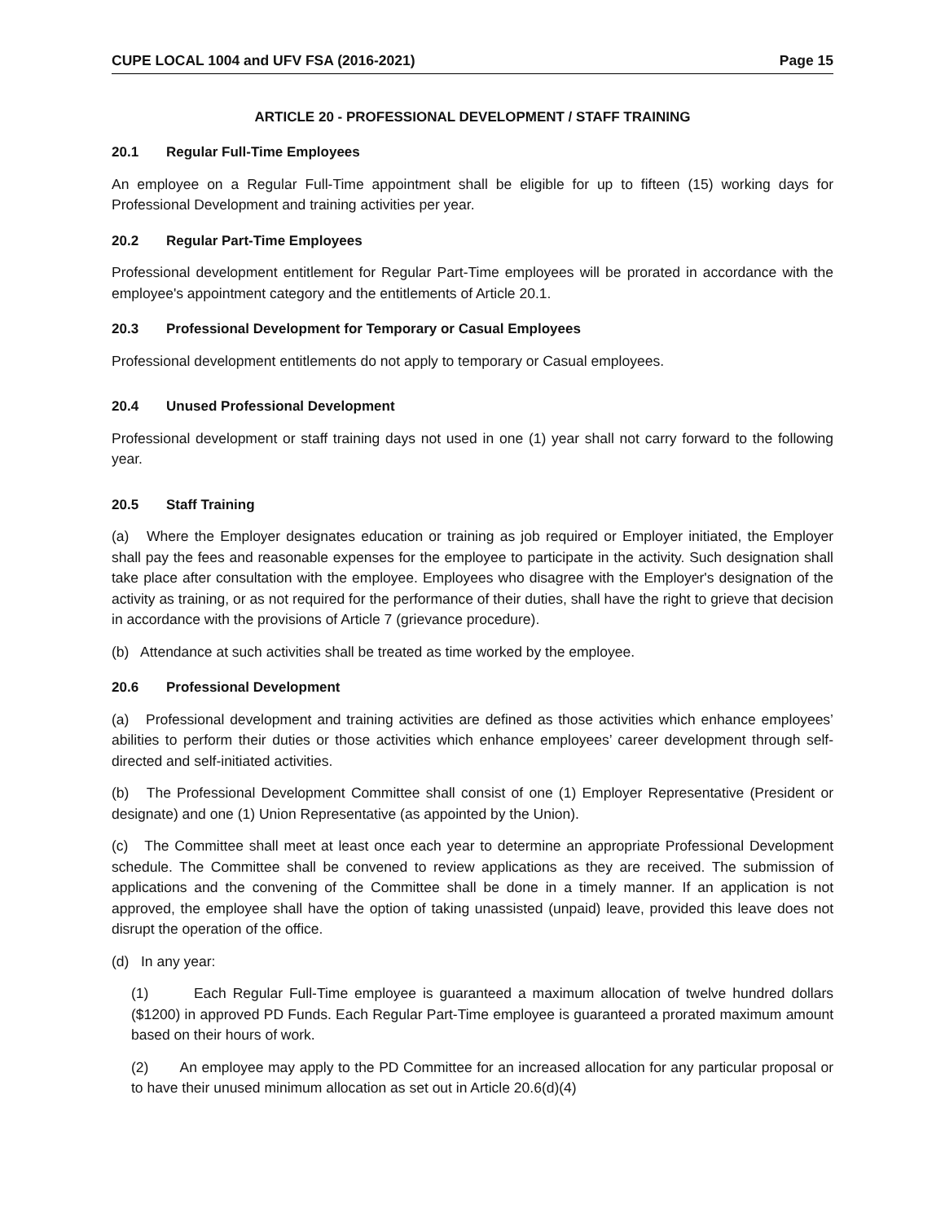CUPE LOCAL 1004 and UFV FSA (2016-2021) Page 15
ARTICLE 20 - PROFESSIONAL DEVELOPMENT / STAFF TRAINING
20.1 Regular Full-Time Employees
An employee on a Regular Full-Time appointment shall be eligible for up to fifteen (15) working days for Professional Development and training activities per year.
20.2 Regular Part-Time Employees
Professional development entitlement for Regular Part-Time employees will be prorated in accordance with the employee's appointment category and the entitlements of Article 20.1.
20.3 Professional Development for Temporary or Casual Employees
Professional development entitlements do not apply to temporary or Casual employees.
20.4 Unused Professional Development
Professional development or staff training days not used in one (1) year shall not carry forward to the following year.
20.5 Staff Training
(a) Where the Employer designates education or training as job required or Employer initiated, the Employer shall pay the fees and reasonable expenses for the employee to participate in the activity. Such designation shall take place after consultation with the employee. Employees who disagree with the Employer's designation of the activity as training, or as not required for the performance of their duties, shall have the right to grieve that decision in accordance with the provisions of Article 7 (grievance procedure).
(b) Attendance at such activities shall be treated as time worked by the employee.
20.6 Professional Development
(a) Professional development and training activities are defined as those activities which enhance employees’ abilities to perform their duties or those activities which enhance employees’ career development through self-directed and self-initiated activities.
(b) The Professional Development Committee shall consist of one (1) Employer Representative (President or designate) and one (1) Union Representative (as appointed by the Union).
(c) The Committee shall meet at least once each year to determine an appropriate Professional Development schedule. The Committee shall be convened to review applications as they are received. The submission of applications and the convening of the Committee shall be done in a timely manner. If an application is not approved, the employee shall have the option of taking unassisted (unpaid) leave, provided this leave does not disrupt the operation of the office.
(d) In any year:
(1) Each Regular Full-Time employee is guaranteed a maximum allocation of twelve hundred dollars ($1200) in approved PD Funds. Each Regular Part-Time employee is guaranteed a prorated maximum amount based on their hours of work.
(2) An employee may apply to the PD Committee for an increased allocation for any particular proposal or to have their unused minimum allocation as set out in Article 20.6(d)(4)